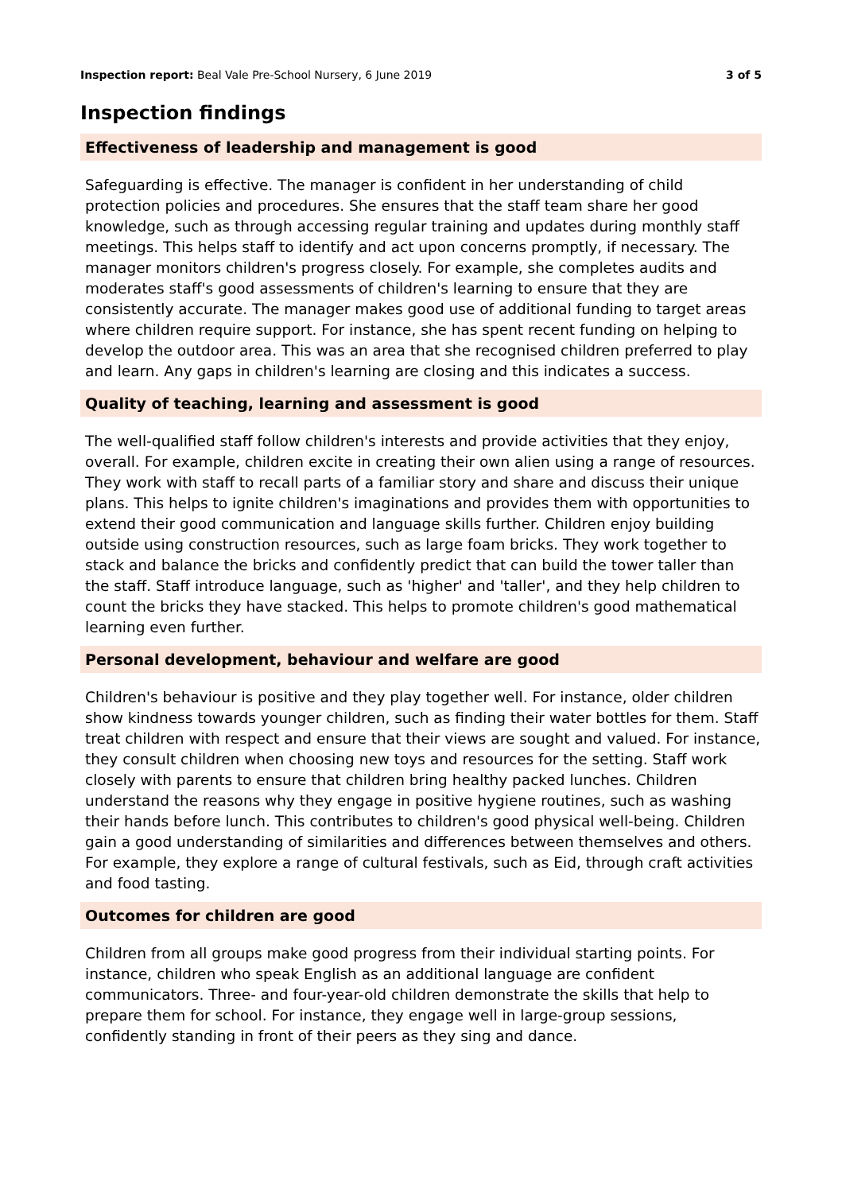Inspection report: Beal Vale Pre-School Nursery, 6 June 2019 3 of 5
Inspection findings
Effectiveness of leadership and management is good
Safeguarding is effective. The manager is confident in her understanding of child protection policies and procedures. She ensures that the staff team share her good knowledge, such as through accessing regular training and updates during monthly staff meetings. This helps staff to identify and act upon concerns promptly, if necessary. The manager monitors children's progress closely. For example, she completes audits and moderates staff's good assessments of children's learning to ensure that they are consistently accurate. The manager makes good use of additional funding to target areas where children require support. For instance, she has spent recent funding on helping to develop the outdoor area. This was an area that she recognised children preferred to play and learn. Any gaps in children's learning are closing and this indicates a success.
Quality of teaching, learning and assessment is good
The well-qualified staff follow children's interests and provide activities that they enjoy, overall. For example, children excite in creating their own alien using a range of resources. They work with staff to recall parts of a familiar story and share and discuss their unique plans. This helps to ignite children's imaginations and provides them with opportunities to extend their good communication and language skills further. Children enjoy building outside using construction resources, such as large foam bricks. They work together to stack and balance the bricks and confidently predict that can build the tower taller than the staff. Staff introduce language, such as 'higher' and 'taller', and they help children to count the bricks they have stacked. This helps to promote children's good mathematical learning even further.
Personal development, behaviour and welfare are good
Children's behaviour is positive and they play together well. For instance, older children show kindness towards younger children, such as finding their water bottles for them. Staff treat children with respect and ensure that their views are sought and valued. For instance, they consult children when choosing new toys and resources for the setting. Staff work closely with parents to ensure that children bring healthy packed lunches. Children understand the reasons why they engage in positive hygiene routines, such as washing their hands before lunch. This contributes to children's good physical well-being. Children gain a good understanding of similarities and differences between themselves and others. For example, they explore a range of cultural festivals, such as Eid, through craft activities and food tasting.
Outcomes for children are good
Children from all groups make good progress from their individual starting points. For instance, children who speak English as an additional language are confident communicators. Three- and four-year-old children demonstrate the skills that help to prepare them for school. For instance, they engage well in large-group sessions, confidently standing in front of their peers as they sing and dance.